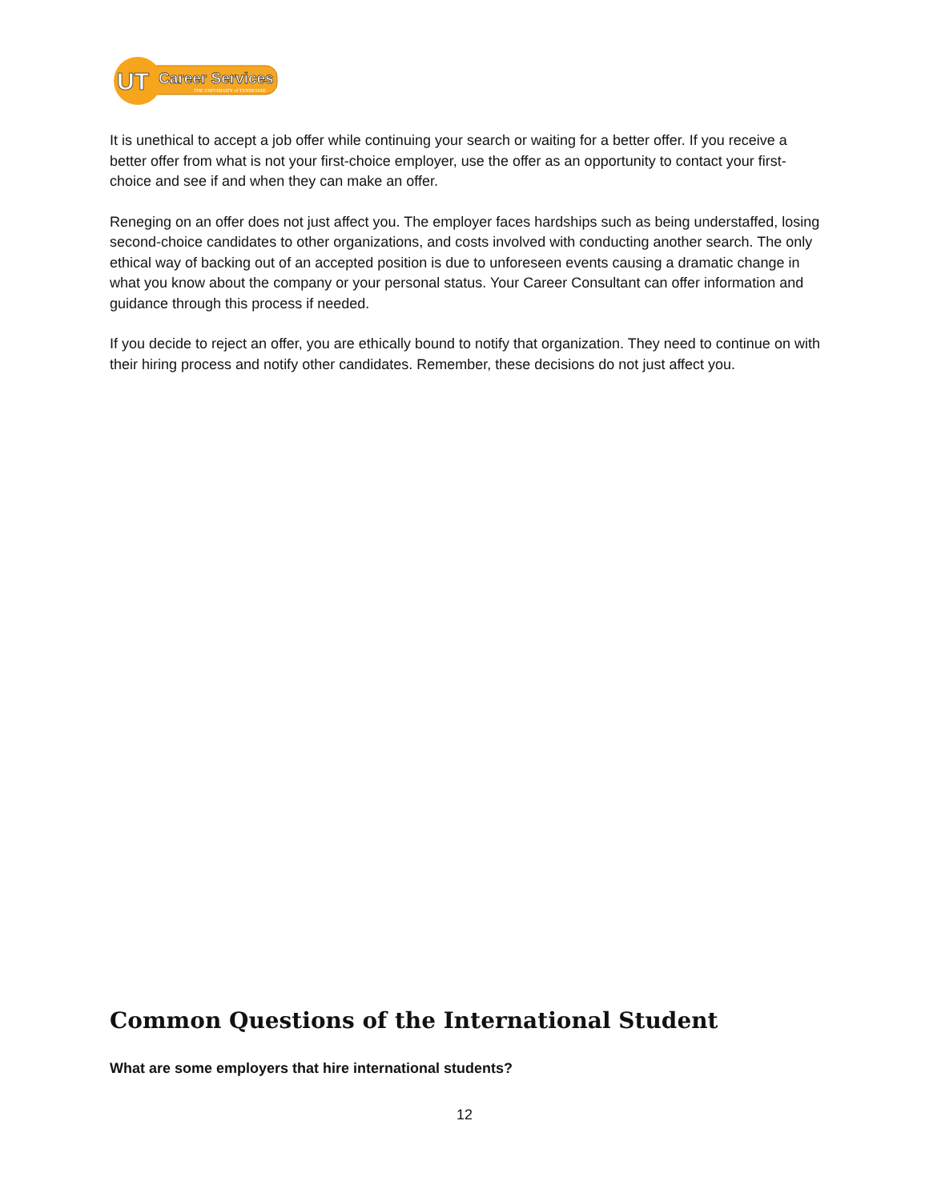UT
Career Services
THE UNIVERSITY of TENNESSEE
It is unethical to accept a job offer while continuing your search or waiting for a better offer. If you receive a better offer from what is not your first-choice employer, use the offer as an opportunity to contact your first-choice and see if and when they can make an offer.
Reneging on an offer does not just affect you. The employer faces hardships such as being understaffed, losing second-choice candidates to other organizations, and costs involved with conducting another search. The only ethical way of backing out of an accepted position is due to unforeseen events causing a dramatic change in what you know about the company or your personal status. Your Career Consultant can offer information and guidance through this process if needed.
If you decide to reject an offer, you are ethically bound to notify that organization. They need to continue on with their hiring process and notify other candidates. Remember, these decisions do not just affect you.
Common Questions of the International Student
What are some employers that hire international students?
12